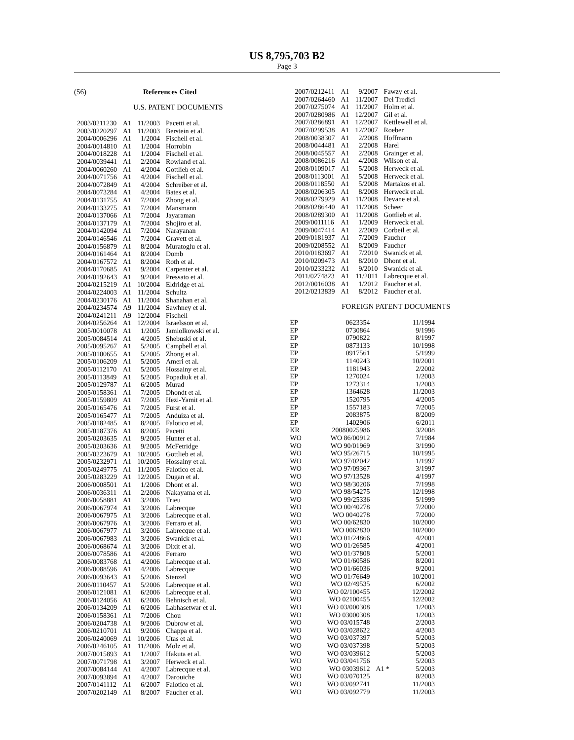US 8,795,703 B2
Page 3
(56) References Cited
U.S. PATENT DOCUMENTS
| 2003/0211230 | A1 | 11/2003 | Pacetti et al. |
| 2003/0220297 | A1 | 11/2003 | Berstein et al. |
| 2004/0006296 | A1 | 1/2004 | Fischell et al. |
| 2004/0014810 | A1 | 1/2004 | Horrobin |
| 2004/0018228 | A1 | 1/2004 | Fischell et al. |
| 2004/0039441 | A1 | 2/2004 | Rowland et al. |
| 2004/0060260 | A1 | 4/2004 | Gottlieb et al. |
| 2004/0071756 | A1 | 4/2004 | Fischell et al. |
| 2004/0072849 | A1 | 4/2004 | Schreiber et al. |
| 2004/0073284 | A1 | 4/2004 | Bates et al. |
| 2004/0131755 | A1 | 7/2004 | Zhong et al. |
| 2004/0133275 | A1 | 7/2004 | Mansmann |
| 2004/0137066 | A1 | 7/2004 | Jayaraman |
| 2004/0137179 | A1 | 7/2004 | Shojiro et al. |
| 2004/0142094 | A1 | 7/2004 | Narayanan |
| 2004/0146546 | A1 | 7/2004 | Gravett et al. |
| 2004/0156879 | A1 | 8/2004 | Muratoglu et al. |
| 2004/0161464 | A1 | 8/2004 | Domb |
| 2004/0167572 | A1 | 8/2004 | Roth et al. |
| 2004/0170685 | A1 | 9/2004 | Carpenter et al. |
| 2004/0192643 | A1 | 9/2004 | Pressato et al. |
| 2004/0215219 | A1 | 10/2004 | Eldridge et al. |
| 2004/0224003 | A1 | 11/2004 | Schultz |
| 2004/0230176 | A1 | 11/2004 | Shanahan et al. |
| 2004/0234574 | A9 | 11/2004 | Sawhney et al. |
| 2004/0241211 | A9 | 12/2004 | Fischell |
| 2004/0256264 | A1 | 12/2004 | Israelsson et al. |
| 2005/0010078 | A1 | 1/2005 | Jamiolkowski et al. |
| 2005/0084514 | A1 | 4/2005 | Shebuski et al. |
| 2005/0095267 | A1 | 5/2005 | Campbell et al. |
| 2005/0100655 | A1 | 5/2005 | Zhong et al. |
| 2005/0106209 | A1 | 5/2005 | Ameri et al. |
| 2005/0112170 | A1 | 5/2005 | Hossainy et al. |
| 2005/0113849 | A1 | 5/2005 | Popadiuk et al. |
| 2005/0129787 | A1 | 6/2005 | Murad |
| 2005/0158361 | A1 | 7/2005 | Dhondt et al. |
| 2005/0159809 | A1 | 7/2005 | Hezi-Yamit et al. |
| 2005/0165476 | A1 | 7/2005 | Furst et al. |
| 2005/0165477 | A1 | 7/2005 | Anduiza et al. |
| 2005/0182485 | A1 | 8/2005 | Falotico et al. |
| 2005/0187376 | A1 | 8/2005 | Pacetti |
| 2005/0203635 | A1 | 9/2005 | Hunter et al. |
| 2005/0203636 | A1 | 9/2005 | McFetridge |
| 2005/0223679 | A1 | 10/2005 | Gottlieb et al. |
| 2005/0232971 | A1 | 10/2005 | Hossainy et al. |
| 2005/0249775 | A1 | 11/2005 | Falotico et al. |
| 2005/0283229 | A1 | 12/2005 | Dugan et al. |
| 2006/0008501 | A1 | 1/2006 | Dhont et al. |
| 2006/0036311 | A1 | 2/2006 | Nakayama et al. |
| 2006/0058881 | A1 | 3/2006 | Trieu |
| 2006/0067974 | A1 | 3/2006 | Labrecque |
| 2006/0067975 | A1 | 3/2006 | Labrecque et al. |
| 2006/0067976 | A1 | 3/2006 | Ferraro et al. |
| 2006/0067977 | A1 | 3/2006 | Labrecque et al. |
| 2006/0067983 | A1 | 3/2006 | Swanick et al. |
| 2006/0068674 | A1 | 3/2006 | Dixit et al. |
| 2006/0078586 | A1 | 4/2006 | Ferraro |
| 2006/0083768 | A1 | 4/2006 | Labrecque et al. |
| 2006/0088596 | A1 | 4/2006 | Labrecque |
| 2006/0093643 | A1 | 5/2006 | Stenzel |
| 2006/0110457 | A1 | 5/2006 | Labrecque et al. |
| 2006/0121081 | A1 | 6/2006 | Labrecque et al. |
| 2006/0124056 | A1 | 6/2006 | Behnisch et al. |
| 2006/0134209 | A1 | 6/2006 | Labhasetwar et al. |
| 2006/0158361 | A1 | 7/2006 | Chou |
| 2006/0204738 | A1 | 9/2006 | Dubrow et al. |
| 2006/0210701 | A1 | 9/2006 | Chappa et al. |
| 2006/0240069 | A1 | 10/2006 | Utas et al. |
| 2006/0246105 | A1 | 11/2006 | Molz et al. |
| 2007/0015893 | A1 | 1/2007 | Hakuta et al. |
| 2007/0071798 | A1 | 3/2007 | Herweck et al. |
| 2007/0084144 | A1 | 4/2007 | Labrecque et al. |
| 2007/0093894 | A1 | 4/2007 | Darouiche |
| 2007/0141112 | A1 | 6/2007 | Falotico et al. |
| 2007/0202149 | A1 | 8/2007 | Faucher et al. |
| 2007/0212411 | A1 | 9/2007 | Fawzy et al. |
| 2007/0264460 | A1 | 11/2007 | Del Tredici |
| 2007/0275074 | A1 | 11/2007 | Holm et al. |
| 2007/0280986 | A1 | 12/2007 | Gil et al. |
| 2007/0286891 | A1 | 12/2007 | Kettlewell et al. |
| 2007/0299538 | A1 | 12/2007 | Roeber |
| 2008/0038307 | A1 | 2/2008 | Hoffmann |
| 2008/0044481 | A1 | 2/2008 | Harel |
| 2008/0045557 | A1 | 2/2008 | Grainger et al. |
| 2008/0086216 | A1 | 4/2008 | Wilson et al. |
| 2008/0109017 | A1 | 5/2008 | Herweck et al. |
| 2008/0113001 | A1 | 5/2008 | Herweck et al. |
| 2008/0118550 | A1 | 5/2008 | Martakos et al. |
| 2008/0206305 | A1 | 8/2008 | Herweck et al. |
| 2008/0279929 | A1 | 11/2008 | Devane et al. |
| 2008/0286440 | A1 | 11/2008 | Scheer |
| 2008/0289300 | A1 | 11/2008 | Gottlieb et al. |
| 2009/0011116 | A1 | 1/2009 | Herweck et al. |
| 2009/0047414 | A1 | 2/2009 | Corbeil et al. |
| 2009/0181937 | A1 | 7/2009 | Faucher |
| 2009/0208552 | A1 | 8/2009 | Faucher |
| 2010/0183697 | A1 | 7/2010 | Swanick et al. |
| 2010/0209473 | A1 | 8/2010 | Dhont et al. |
| 2010/0233232 | A1 | 9/2010 | Swanick et al. |
| 2011/0274823 | A1 | 11/2011 | Labrecque et al. |
| 2012/0016038 | A1 | 1/2012 | Faucher et al. |
| 2012/0213839 | A1 | 8/2012 | Faucher et al. |
FOREIGN PATENT DOCUMENTS
| EP | 0623354 | | 11/1994 |
| EP | 0730864 | | 9/1996 |
| EP | 0790822 | | 8/1997 |
| EP | 0873133 | | 10/1998 |
| EP | 0917561 | | 5/1999 |
| EP | 1140243 | | 10/2001 |
| EP | 1181943 | | 2/2002 |
| EP | 1270024 | | 1/2003 |
| EP | 1273314 | | 1/2003 |
| EP | 1364628 | | 11/2003 |
| EP | 1520795 | | 4/2005 |
| EP | 1557183 | | 7/2005 |
| EP | 2083875 | | 8/2009 |
| EP | 1402906 | | 6/2011 |
| KR | 20080025986 | | 3/2008 |
| WO | WO 86/00912 | | 7/1984 |
| WO | WO 90/01969 | | 3/1990 |
| WO | WO 95/26715 | | 10/1995 |
| WO | WO 97/02042 | | 1/1997 |
| WO | WO 97/09367 | | 3/1997 |
| WO | WO 97/13528 | | 4/1997 |
| WO | WO 98/30206 | | 7/1998 |
| WO | WO 98/54275 | | 12/1998 |
| WO | WO 99/25336 | | 5/1999 |
| WO | WO 00/40278 | | 7/2000 |
| WO | WO 0040278 | | 7/2000 |
| WO | WO 00/62830 | | 10/2000 |
| WO | WO 0062830 | | 10/2000 |
| WO | WO 01/24866 | | 4/2001 |
| WO | WO 01/26585 | | 4/2001 |
| WO | WO 01/37808 | | 5/2001 |
| WO | WO 01/60586 | | 8/2001 |
| WO | WO 01/66036 | | 9/2001 |
| WO | WO 01/76649 | | 10/2001 |
| WO | WO 02/49535 | | 6/2002 |
| WO | WO 02/100455 | | 12/2002 |
| WO | WO 02100455 | | 12/2002 |
| WO | WO 03/000308 | | 1/2003 |
| WO | WO 03000308 | | 1/2003 |
| WO | WO 03/015748 | | 2/2003 |
| WO | WO 03/028622 | | 4/2003 |
| WO | WO 03/037397 | | 5/2003 |
| WO | WO 03/037398 | | 5/2003 |
| WO | WO 03/039612 | | 5/2003 |
| WO | WO 03/041756 | | 5/2003 |
| WO | WO 03039612 | A1 * | 5/2003 |
| WO | WO 03/070125 | | 8/2003 |
| WO | WO 03/092741 | | 11/2003 |
| WO | WO 03/092779 | | 11/2003 |